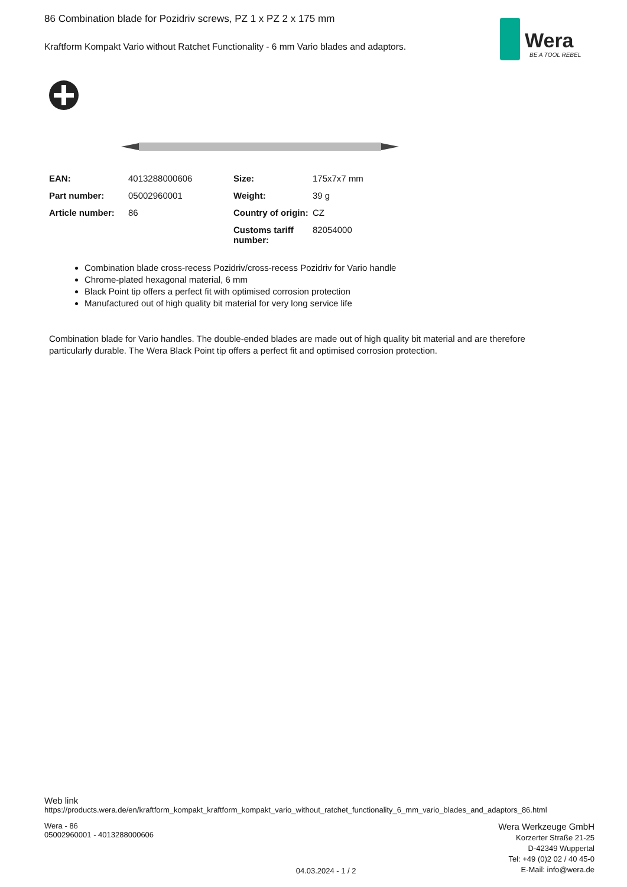Wera
BE A TOOL REBEL
86 Combination blade for Pozidriv screws, PZ 1 x PZ 2 x 175 mm
Kraftform Kompakt Vario without Ratchet Functionality - 6 mm Vario blades and adaptors.
| EAN: | 4013288000606 | Size: | 175x7x7 mm |
| Part number: | 05002960001 | Weight: | 39 g |
| Article number: | 86 | Country of origin: | CZ |
| | | Customs tariff number: | 82054000 |
Combination blade cross-recess Pozidriv/cross-recess Pozidriv for Vario handle
Chrome-plated hexagonal material, 6 mm
Black Point tip offers a perfect fit with optimised corrosion protection
Manufactured out of high quality bit material for very long service life
Combination blade for Vario handles. The double-ended blades are made out of high quality bit material and are therefore particularly durable. The Wera Black Point tip offers a perfect fit and optimised corrosion protection.
Web link
https://products.wera.de/en/kraftform_kompakt_kraftform_kompakt_vario_without_ratchet_functionality_6_mm_vario_blades_and_adaptors_86.html
Wera - 86
05002960001 - 4013288000606
04.03.2024 - 1 / 2
Wera Werkzeuge GmbH
Korzerter Straße 21-25
D-42349 Wuppertal
Tel: +49 (0)2 02 / 40 45-0
E-Mail: info@wera.de